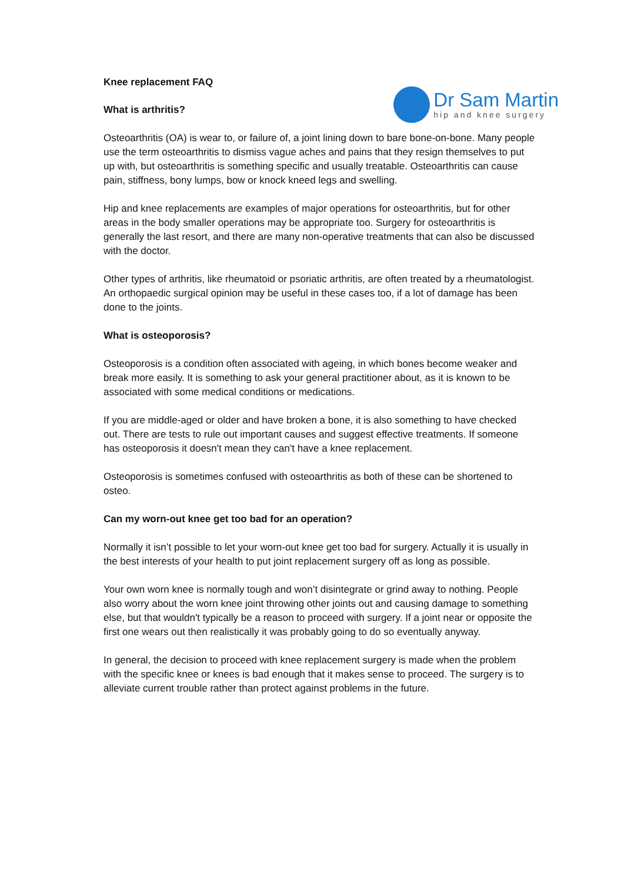Knee replacement FAQ
What is arthritis?
Dr Sam Martin
hip and knee surgery
Osteoarthritis (OA) is wear to, or failure of, a joint lining down to bare bone-on-bone. Many people use the term osteoarthritis to dismiss vague aches and pains that they resign themselves to put up with, but osteoarthritis is something specific and usually treatable. Osteoarthritis can cause pain, stiffness, bony lumps, bow or knock kneed legs and swelling.
Hip and knee replacements are examples of major operations for osteoarthritis, but for other areas in the body smaller operations may be appropriate too. Surgery for osteoarthritis is generally the last resort, and there are many non-operative treatments that can also be discussed with the doctor.
Other types of arthritis, like rheumatoid or psoriatic arthritis, are often treated by a rheumatologist. An orthopaedic surgical opinion may be useful in these cases too, if a lot of damage has been done to the joints.
What is osteoporosis?
Osteoporosis is a condition often associated with ageing, in which bones become weaker and break more easily. It is something to ask your general practitioner about, as it is known to be associated with some medical conditions or medications.
If you are middle-aged or older and have broken a bone, it is also something to have checked out. There are tests to rule out important causes and suggest effective treatments. If someone has osteoporosis it doesn't mean they can't have a knee replacement.
Osteoporosis is sometimes confused with osteoarthritis as both of these can be shortened to osteo.
Can my worn-out knee get too bad for an operation?
Normally it isn’t possible to let your worn-out knee get too bad for surgery. Actually it is usually in the best interests of your health to put joint replacement surgery off as long as possible.
Your own worn knee is normally tough and won’t disintegrate or grind away to nothing. People also worry about the worn knee joint throwing other joints out and causing damage to something else, but that wouldn't typically be a reason to proceed with surgery. If a joint near or opposite the first one wears out then realistically it was probably going to do so eventually anyway.
In general, the decision to proceed with knee replacement surgery is made when the problem with the specific knee or knees is bad enough that it makes sense to proceed. The surgery is to alleviate current trouble rather than protect against problems in the future.